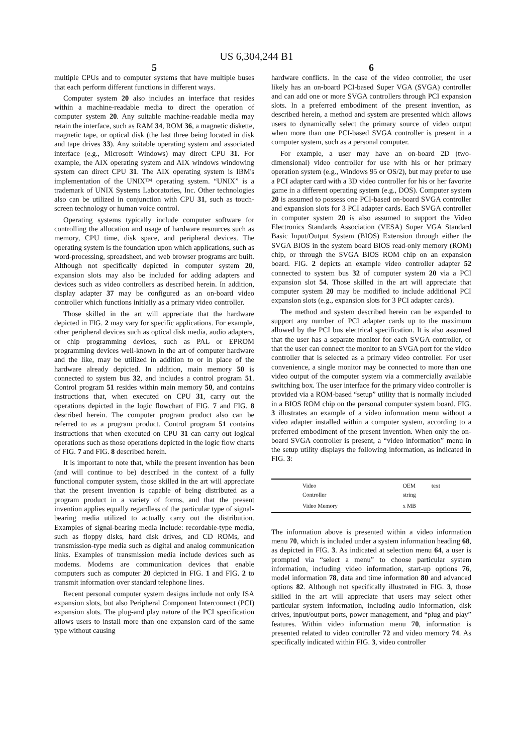US 6,304,244 B1
5
multiple CPUs and to computer systems that have multiple buses that each perform different functions in different ways.
Computer system 20 also includes an interface that resides within a machine-readable media to direct the operation of computer system 20. Any suitable machine-readable media may retain the interface, such as RAM 34, ROM 36, a magnetic diskette, magnetic tape, or optical disk (the last three being located in disk and tape drives 33). Any suitable operating system and associated interface (e.g., Microsoft Windows) may direct CPU 31. For example, the AIX operating system and AIX windows windowing system can direct CPU 31. The AIX operating system is IBM's implementation of the UNIX™ operating system. “UNIX” is a trademark of UNIX Systems Laboratories, Inc. Other technologies also can be utilized in conjunction with CPU 31, such as touch-screen technology or human voice control.
Operating systems typically include computer software for controlling the allocation and usage of hardware resources such as memory, CPU time, disk space, and peripheral devices. The operating system is the foundation upon which applications, such as word-processing, spreadsheet, and web browser programs arc built. Although not specifically depicted in computer system 20, expansion slots may also be included for adding adapters and devices such as video controllers as described herein. In addition, display adapter 37 may be configured as an on-board video controller which functions initially as a primary video controller.
Those skilled in the art will appreciate that the hardware depicted in FIG. 2 may vary for specific applications. For example, other peripheral devices such as optical disk media, audio adapters, or chip programming devices, such as PAL or EPROM programming devices well-known in the art of computer hardware and the like, may be utilized in addition to or in place of the hardware already depicted. In addition, main memory 50 is connected to system bus 32, and includes a control program 51. Control program 51 resides within main memory 50, and contains instructions that, when executed on CPU 31, carry out the operations depicted in the logic flowchart of FIG. 7 and FIG. 8 described herein. The computer program product also can be referred to as a program product. Control program 51 contains instructions that when executed on CPU 31 can carry out logical operations such as those operations depicted in the logic flow charts of FIG. 7 and FIG. 8 described herein.
It is important to note that, while the present invention has been (and will continue to be) described in the context of a fully functional computer system, those skilled in the art will appreciate that the present invention is capable of being distributed as a program product in a variety of forms, and that the present invention applies equally regardless of the particular type of signal-bearing media utilized to actually carry out the distribution. Examples of signal-bearing media include: recordable-type media, such as floppy disks, hard disk drives, and CD ROMs, and transmission-type media such as digital and analog communication links. Examples of transmission media include devices such as modems. Modems are communication devices that enable computers such as computer 20 depicted in FIG. 1 and FIG. 2 to transmit information over standard telephone lines.
Recent personal computer system designs include not only ISA expansion slots, but also Peripheral Component Interconnect (PCI) expansion slots. The plug-and play nature of the PCI specification allows users to install more than one expansion card of the same type without causing
6
hardware conflicts. In the case of the video controller, the user likely has an on-board PCI-based Super VGA (SVGA) controller and can add one or more SVGA controllers through PCI expansion slots. In a preferred embodiment of the present invention, as described herein, a method and system are presented which allows users to dynamically select the primary source of video output when more than one PCI-based SVGA controller is present in a computer system, such as a personal computer.
For example, a user may have an on-board 2D (two-dimensional) video controller for use with his or her primary operation system (e.g., Windows 95 or OS/2), but may prefer to use a PCI adapter card with a 3D video controller for his or her favorite game in a different operating system (e.g., DOS). Computer system 20 is assumed to possess one PCI-based on-board SVGA controller and expansion slots for 3 PCI adapter cards. Each SVGA controller in computer system 20 is also assumed to support the Video Electronics Standards Association (VESA) Super VGA Standard Basic Input/Output System (BIOS) Extension through either the SVGA BIOS in the system board BIOS read-only memory (ROM) chip, or through the SVGA BIOS ROM chip on an expansion board. FIG. 2 depicts an example video controller adapter 52 connected to system bus 32 of computer system 20 via a PCI expansion slot 54. Those skilled in the art will appreciate that computer system 20 may be modified to include additional PCI expansion slots (e.g., expansion slots for 3 PCI adapter cards).
The method and system described herein can be expanded to support any number of PCI adapter cards up to the maximum allowed by the PCI bus electrical specification. It is also assumed that the user has a separate monitor for each SVGA controller, or that the user can connect the monitor to an SVGA port for the video controller that is selected as a primary video controller. For user convenience, a single monitor may be connected to more than one video output of the computer system via a commercially available switching box. The user interface for the primary video controller is provided via a ROM-based “setup” utility that is normally included in a BIOS ROM chip on the personal computer system board. FIG. 3 illustrates an example of a video information menu without a video adapter installed within a computer system, according to a preferred embodiment of the present invention. When only the on-board SVGA controller is present, a “video information” menu in the setup utility displays the following information, as indicated in FIG. 3:
| Video Controller | OEM text string |
| Video Memory | x MB |
The information above is presented within a video information menu 70, which is included under a system information heading 68, as depicted in FIG. 3. As indicated at selection menu 64, a user is prompted via “select a menu” to choose particular system information, including video information, start-up options 76, model information 78, data and time information 80 and advanced options 82. Although not specifically illustrated in FIG. 3, those skilled in the art will appreciate that users may select other particular system information, including audio information, disk drives, input/output ports, power management, and “plug and play” features. Within video information menu 70, information is presented related to video controller 72 and video memory 74. As specifically indicated within FIG. 3, video controller